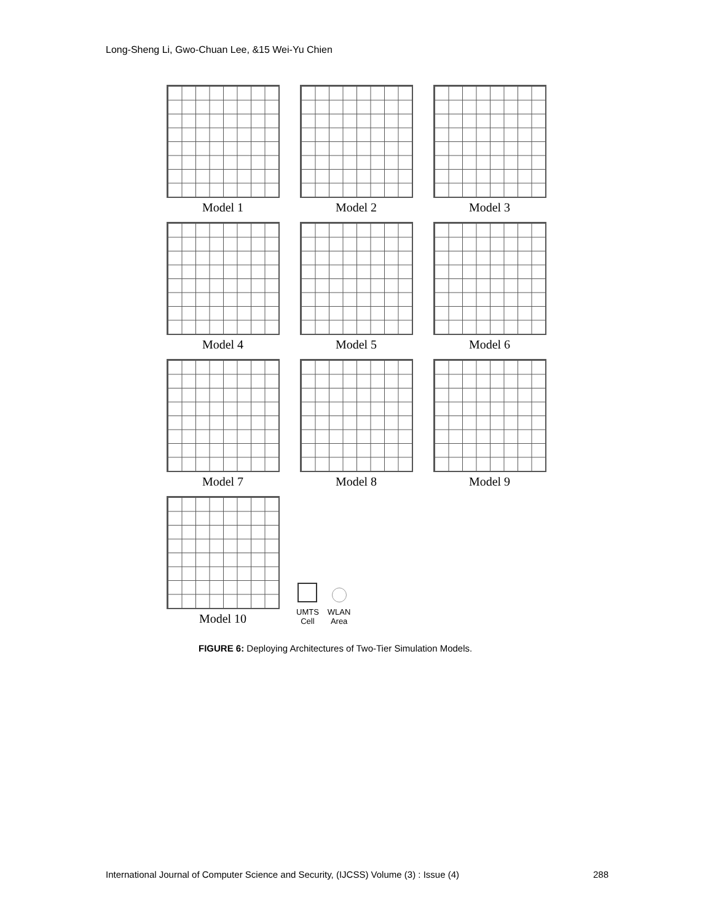Long-Sheng Li, Gwo-Chuan Lee, &15 Wei-Yu Chien
Model 1 Model 2 Model 3
Model 4 Model 5 Model 6
Model 7 Model 8 Model 9
Model 10
UMTS
Cell
WLAN
Area
FIGURE 6: Deploying Architectures of Two-Tier Simulation Models.
International Journal of Computer Science and Security, (IJCSS) Volume (3) : Issue (4) 288